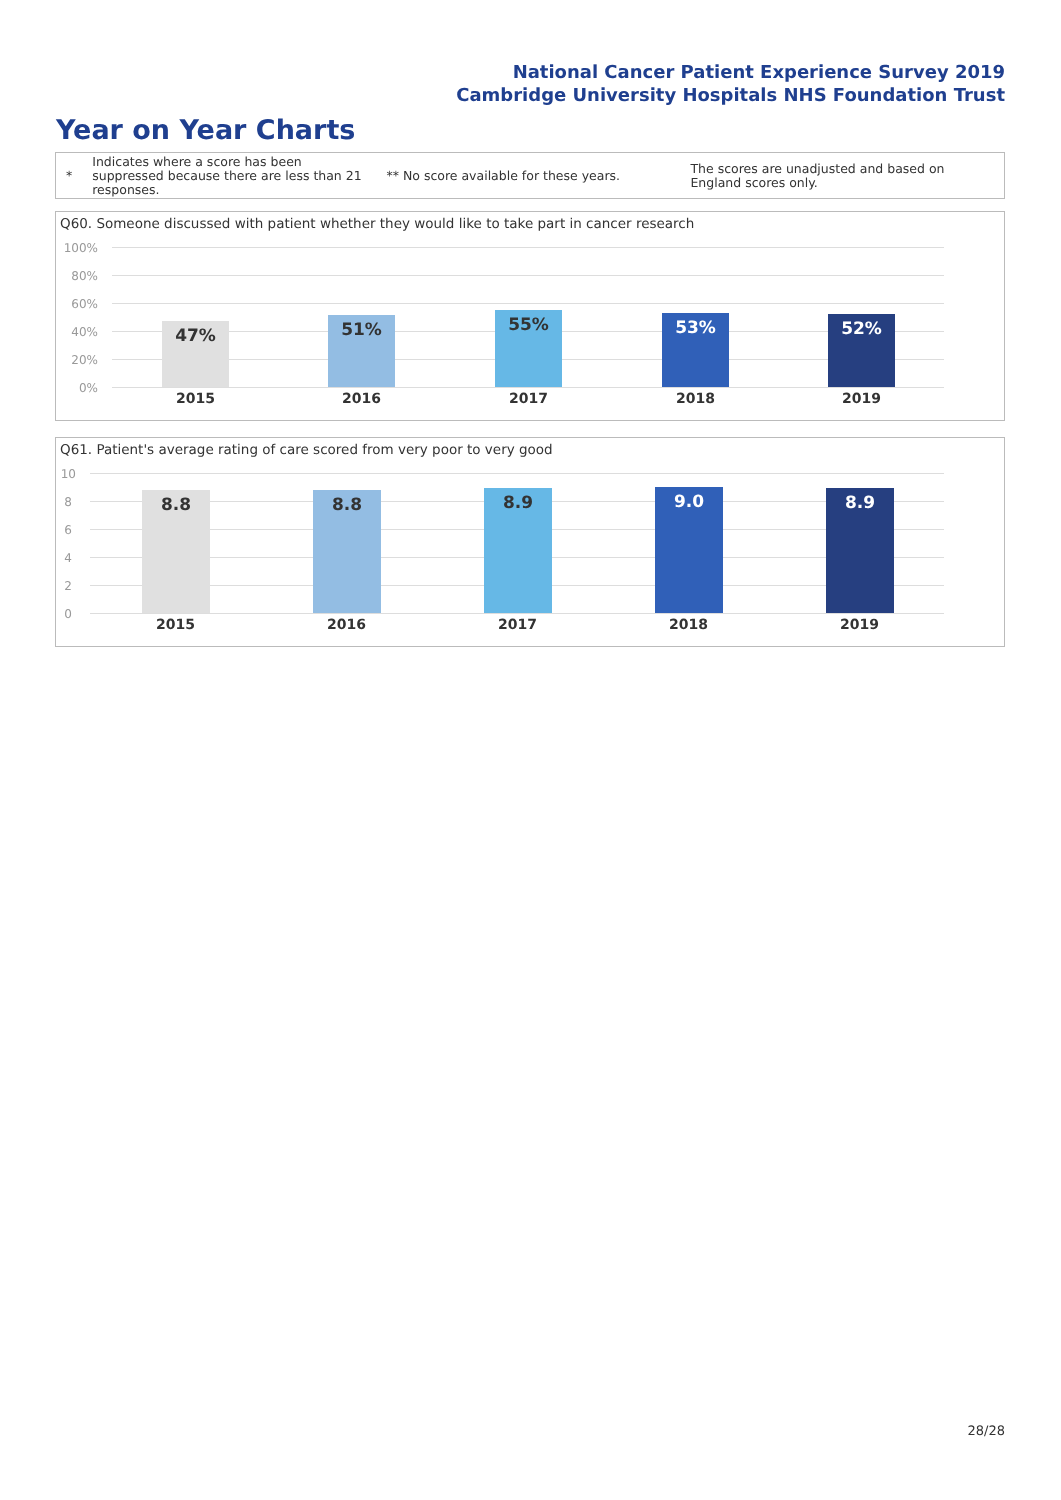National Cancer Patient Experience Survey 2019
Cambridge University Hospitals NHS Foundation Trust
Year on Year Charts
*
Indicates where a score has been suppressed because there are less than 21 responses.
** No score available for these years.
The scores are unadjusted and based on England scores only.
Q60. Someone discussed with patient whether they would like to take part in cancer research
100%
80%
60%
40%
20%
0%
47% 51% 55% 53% 52%
2015 2016 2017 2018 2019
Q61. Patient's average rating of care scored from very poor to very good
10
8
6
4
2
0
8.8 8.8 8.9 9.0 8.9
2015 2016 2017 2018 2019
28/28